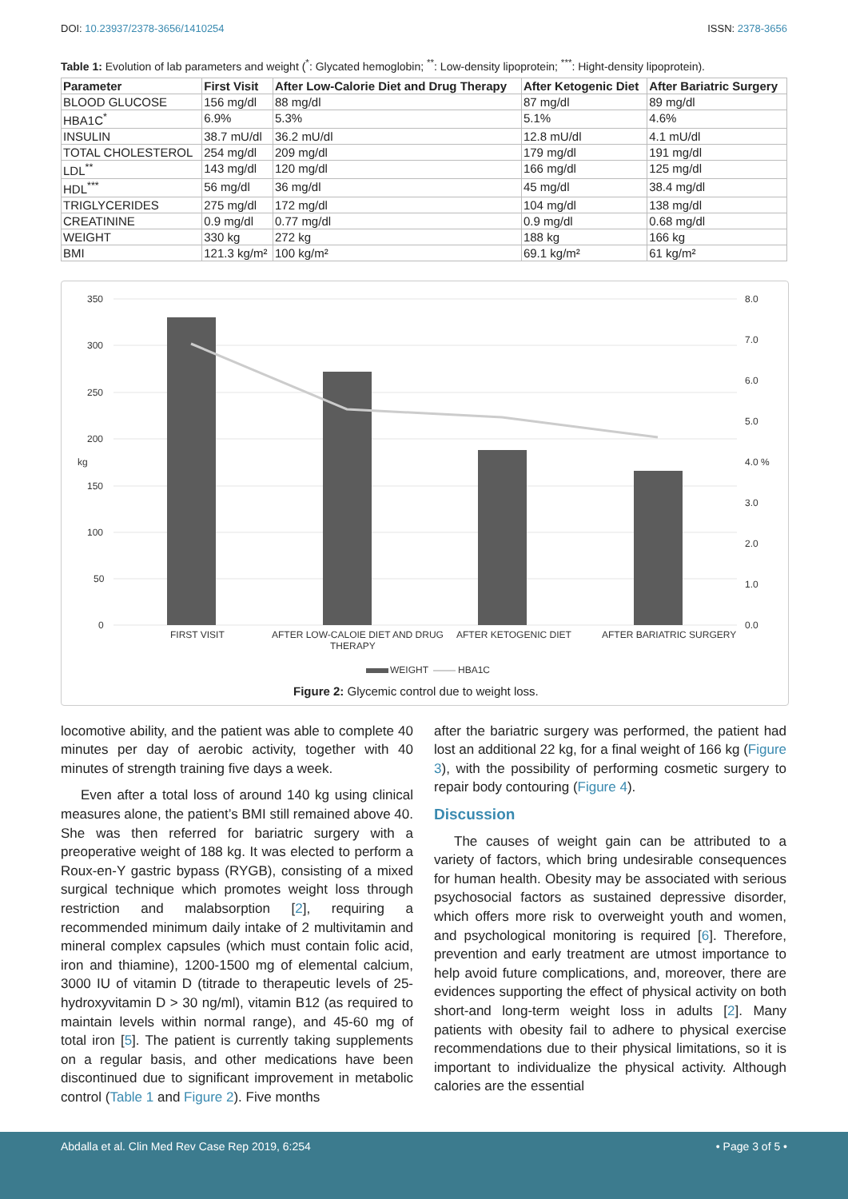DOI: 10.23937/2378-3656/1410254 ISSN: 2378-3656
Table 1: Evolution of lab parameters and weight (<sup>*</sup>: Glycated hemoglobin; <sup>**</sup>: Low-density lipoprotein; <sup>***</sup>: Hight-density lipoprotein).
| Parameter | First Visit | After Low-Calorie Diet and Drug Therapy | After Ketogenic Diet | After Bariatric Surgery |
| --- | --- | --- | --- | --- |
| BLOOD GLUCOSE | 156 mg/dl | 88 mg/dl | 87 mg/dl | 89 mg/dl |
| HBA1C<sup>*</sup> | 6.9% | 5.3% | 5.1% | 4.6% |
| INSULIN | 38.7 mU/dl | 36.2 mU/dl | 12.8 mU/dl | 4.1 mU/dl |
| TOTAL CHOLESTEROL | 254 mg/dl | 209 mg/dl | 179 mg/dl | 191 mg/dl |
| LDL<sup>**</sup> | 143 mg/dl | 120 mg/dl | 166 mg/dl | 125 mg/dl |
| HDL<sup>***</sup> | 56 mg/dl | 36 mg/dl | 45 mg/dl | 38.4 mg/dl |
| TRIGLYCERIDES | 275 mg/dl | 172 mg/dl | 104 mg/dl | 138 mg/dl |
| CREATININE | 0.9 mg/dl | 0.77 mg/dl | 0.9 mg/dl | 0.68 mg/dl |
| WEIGHT | 330 kg | 272 kg | 188 kg | 166 kg |
| BMI | 121.3 kg/m² | 100 kg/m² | 69.1 kg/m² | 61 kg/m² |
350
300
250
200
150
100
50
0
8.0
7.0
6.0
5.0
4.0 %
3.0
2.0
1.0
0.0
kg
FIRST VISIT
AFTER LOW-CALOIE DIET AND DRUG
THERAPY
AFTER KETOGENIC DIET
AFTER BARIATRIC SURGERY
WEIGHT
HBA1C
Figure 2: Glycemic control due to weight loss.
locomotive ability, and the patient was able to complete 40 minutes per day of aerobic activity, together with 40 minutes of strength training five days a week.
Even after a total loss of around 140 kg using clinical measures alone, the patient’s BMI still remained above 40. She was then referred for bariatric surgery with a preoperative weight of 188 kg. It was elected to perform a Roux-en-Y gastric bypass (RYGB), consisting of a mixed surgical technique which promotes weight loss through restriction and malabsorption [2], requiring a recommended minimum daily intake of 2 multivitamin and mineral complex capsules (which must contain folic acid, iron and thiamine), 1200-1500 mg of elemental calcium, 3000 IU of vitamin D (titrade to therapeutic levels of 25-hydroxyvitamin D > 30 ng/ml), vitamin B12 (as required to maintain levels within normal range), and 45-60 mg of total iron [5]. The patient is currently taking supplements on a regular basis, and other medications have been discontinued due to significant improvement in metabolic control (Table 1 and Figure 2). Five months
after the bariatric surgery was performed, the patient had lost an additional 22 kg, for a final weight of 166 kg (Figure 3), with the possibility of performing cosmetic surgery to repair body contouring (Figure 4).
Discussion
The causes of weight gain can be attributed to a variety of factors, which bring undesirable consequences for human health. Obesity may be associated with serious psychosocial factors as sustained depressive disorder, which offers more risk to overweight youth and women, and psychological monitoring is required [6]. Therefore, prevention and early treatment are utmost importance to help avoid future complications, and, moreover, there are evidences supporting the effect of physical activity on both short-and long-term weight loss in adults [2]. Many patients with obesity fail to adhere to physical exercise recommendations due to their physical limitations, so it is important to individualize the physical activity. Although calories are the essential
Abdalla et al. Clin Med Rev Case Rep 2019, 6:254 • Page 3 of 5 •